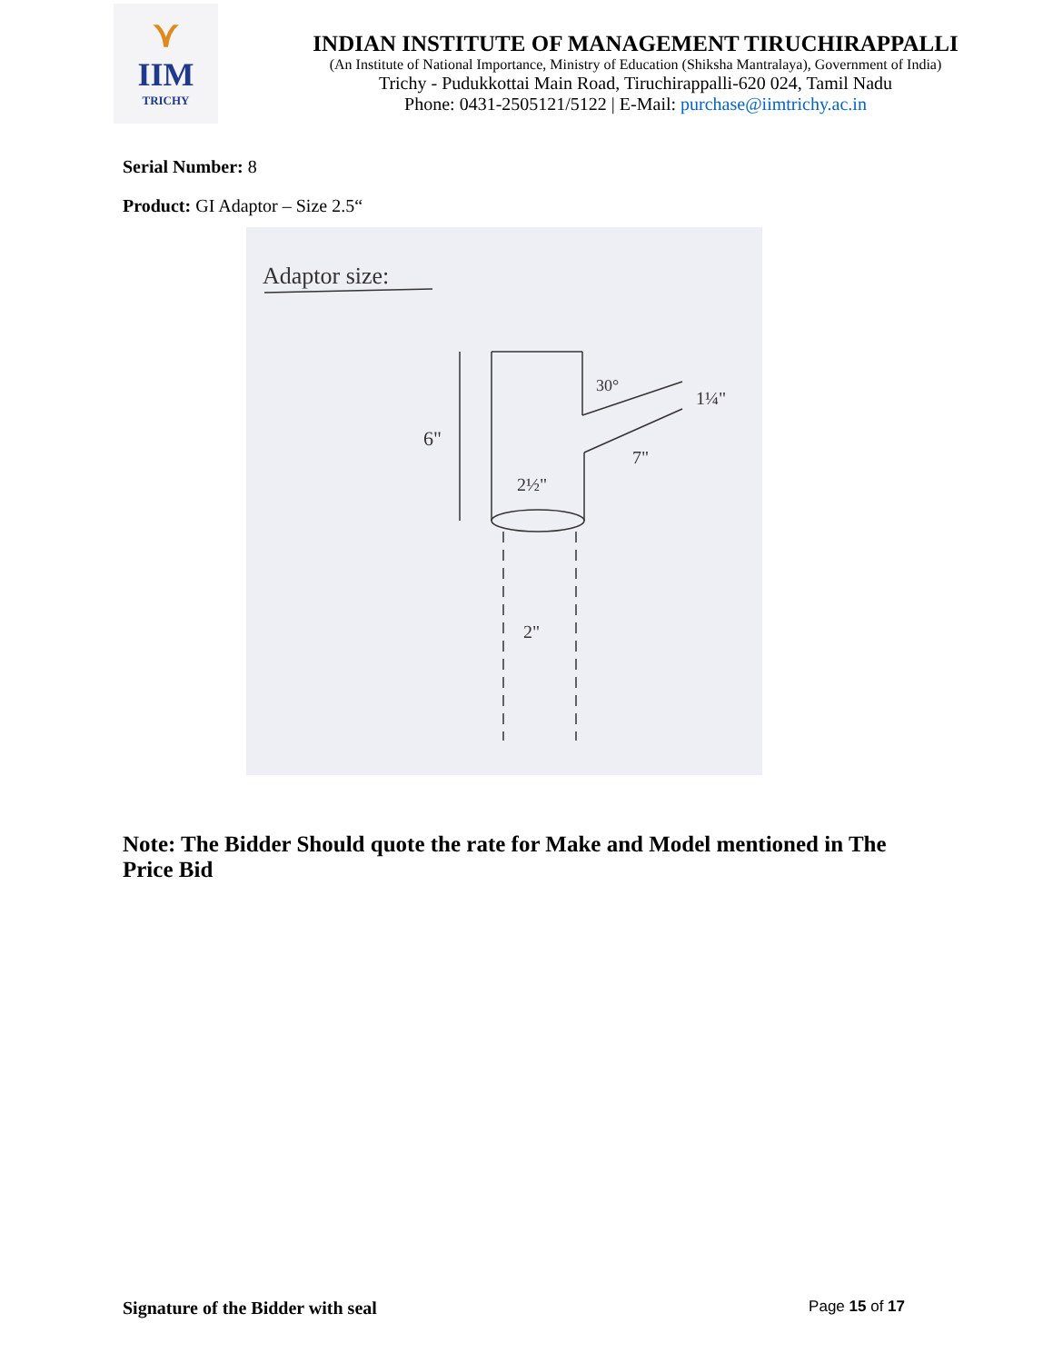⋎
IIM
TRICHY
INDIAN INSTITUTE OF MANAGEMENT TIRUCHIRAPPALLI
(An Institute of National Importance, Ministry of Education (Shiksha Mantralaya), Government of India)
Trichy - Pudukkottai Main Road, Tiruchirappalli-620 024, Tamil Nadu
Phone: 0431-2505121/5122 | E-Mail: purchase@iimtrichy.ac.in
Serial Number: 8
Product: GI Adaptor – Size 2.5“
Adaptor size:
6"
2½"
7"
1¼"
30°
2"
Note: The Bidder Should quote the rate for Make and Model mentioned in The Price Bid
Signature of the Bidder with seal Page 15 of 17